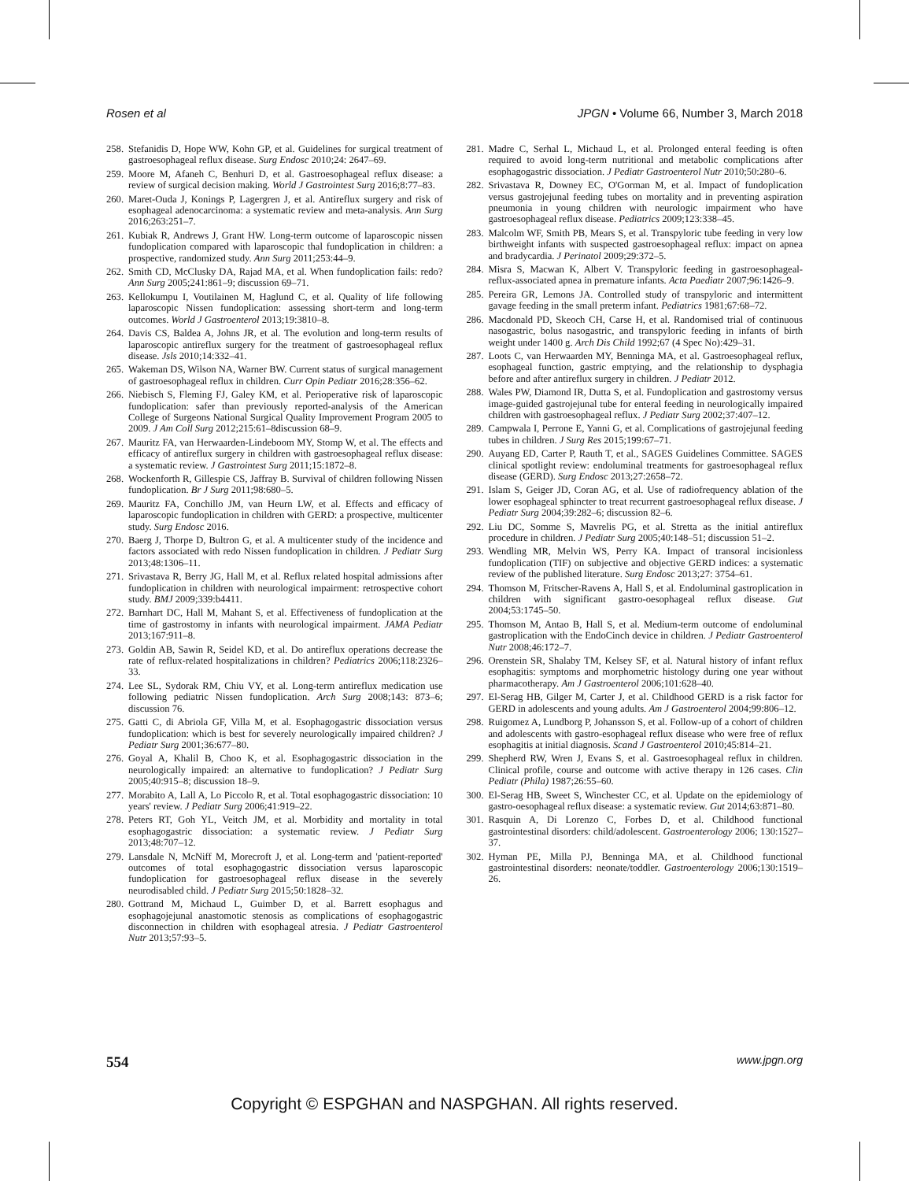Rosen et al JPGN • Volume 66, Number 3, March 2018
258. Stefanidis D, Hope WW, Kohn GP, et al. Guidelines for surgical treatment of gastroesophageal reflux disease. Surg Endosc 2010;24: 2647–69.
259. Moore M, Afaneh C, Benhuri D, et al. Gastroesophageal reflux disease: a review of surgical decision making. World J Gastrointest Surg 2016;8:77–83.
260. Maret-Ouda J, Konings P, Lagergren J, et al. Antireflux surgery and risk of esophageal adenocarcinoma: a systematic review and meta-analysis. Ann Surg 2016;263:251–7.
261. Kubiak R, Andrews J, Grant HW. Long-term outcome of laparoscopic nissen fundoplication compared with laparoscopic thal fundoplication in children: a prospective, randomized study. Ann Surg 2011;253:44–9.
262. Smith CD, McClusky DA, Rajad MA, et al. When fundoplication fails: redo? Ann Surg 2005;241:861–9; discussion 69–71.
263. Kellokumpu I, Voutilainen M, Haglund C, et al. Quality of life following laparoscopic Nissen fundoplication: assessing short-term and long-term outcomes. World J Gastroenterol 2013;19:3810–8.
264. Davis CS, Baldea A, Johns JR, et al. The evolution and long-term results of laparoscopic antireflux surgery for the treatment of gastroesophageal reflux disease. Jsls 2010;14:332–41.
265. Wakeman DS, Wilson NA, Warner BW. Current status of surgical management of gastroesophageal reflux in children. Curr Opin Pediatr 2016;28:356–62.
266. Niebisch S, Fleming FJ, Galey KM, et al. Perioperative risk of laparoscopic fundoplication: safer than previously reported-analysis of the American College of Surgeons National Surgical Quality Improvement Program 2005 to 2009. J Am Coll Surg 2012;215:61–8discussion 68–9.
267. Mauritz FA, van Herwaarden-Lindeboom MY, Stomp W, et al. The effects and efficacy of antireflux surgery in children with gastroesophageal reflux disease: a systematic review. J Gastrointest Surg 2011;15:1872–8.
268. Wockenforth R, Gillespie CS, Jaffray B. Survival of children following Nissen fundoplication. Br J Surg 2011;98:680–5.
269. Mauritz FA, Conchillo JM, van Heurn LW, et al. Effects and efficacy of laparoscopic fundoplication in children with GERD: a prospective, multicenter study. Surg Endosc 2016.
270. Baerg J, Thorpe D, Bultron G, et al. A multicenter study of the incidence and factors associated with redo Nissen fundoplication in children. J Pediatr Surg 2013;48:1306–11.
271. Srivastava R, Berry JG, Hall M, et al. Reflux related hospital admissions after fundoplication in children with neurological impairment: retrospective cohort study. BMJ 2009;339:b4411.
272. Barnhart DC, Hall M, Mahant S, et al. Effectiveness of fundoplication at the time of gastrostomy in infants with neurological impairment. JAMA Pediatr 2013;167:911–8.
273. Goldin AB, Sawin R, Seidel KD, et al. Do antireflux operations decrease the rate of reflux-related hospitalizations in children? Pediatrics 2006;118:2326–33.
274. Lee SL, Sydorak RM, Chiu VY, et al. Long-term antireflux medication use following pediatric Nissen fundoplication. Arch Surg 2008;143: 873–6; discussion 76.
275. Gatti C, di Abriola GF, Villa M, et al. Esophagogastric dissociation versus fundoplication: which is best for severely neurologically impaired children? J Pediatr Surg 2001;36:677–80.
276. Goyal A, Khalil B, Choo K, et al. Esophagogastric dissociation in the neurologically impaired: an alternative to fundoplication? J Pediatr Surg 2005;40:915–8; discussion 18–9.
277. Morabito A, Lall A, Lo Piccolo R, et al. Total esophagogastric dissociation: 10 years' review. J Pediatr Surg 2006;41:919–22.
278. Peters RT, Goh YL, Veitch JM, et al. Morbidity and mortality in total esophagogastric dissociation: a systematic review. J Pediatr Surg 2013;48:707–12.
279. Lansdale N, McNiff M, Morecroft J, et al. Long-term and 'patient-reported' outcomes of total esophagogastric dissociation versus laparoscopic fundoplication for gastroesophageal reflux disease in the severely neurodisabled child. J Pediatr Surg 2015;50:1828–32.
280. Gottrand M, Michaud L, Guimber D, et al. Barrett esophagus and esophagojejunal anastomotic stenosis as complications of esophagogastric disconnection in children with esophageal atresia. J Pediatr Gastroenterol Nutr 2013;57:93–5.
281. Madre C, Serhal L, Michaud L, et al. Prolonged enteral feeding is often required to avoid long-term nutritional and metabolic complications after esophagogastric dissociation. J Pediatr Gastroenterol Nutr 2010;50:280–6.
282. Srivastava R, Downey EC, O'Gorman M, et al. Impact of fundoplication versus gastrojejunal feeding tubes on mortality and in preventing aspiration pneumonia in young children with neurologic impairment who have gastroesophageal reflux disease. Pediatrics 2009;123:338–45.
283. Malcolm WF, Smith PB, Mears S, et al. Transpyloric tube feeding in very low birthweight infants with suspected gastroesophageal reflux: impact on apnea and bradycardia. J Perinatol 2009;29:372–5.
284. Misra S, Macwan K, Albert V. Transpyloric feeding in gastroesophageal-reflux-associated apnea in premature infants. Acta Paediatr 2007;96:1426–9.
285. Pereira GR, Lemons JA. Controlled study of transpyloric and intermittent gavage feeding in the small preterm infant. Pediatrics 1981;67:68–72.
286. Macdonald PD, Skeoch CH, Carse H, et al. Randomised trial of continuous nasogastric, bolus nasogastric, and transpyloric feeding in infants of birth weight under 1400 g. Arch Dis Child 1992;67 (4 Spec No):429–31.
287. Loots C, van Herwaarden MY, Benninga MA, et al. Gastroesophageal reflux, esophageal function, gastric emptying, and the relationship to dysphagia before and after antireflux surgery in children. J Pediatr 2012.
288. Wales PW, Diamond IR, Dutta S, et al. Fundoplication and gastrostomy versus image-guided gastrojejunal tube for enteral feeding in neurologically impaired children with gastroesophageal reflux. J Pediatr Surg 2002;37:407–12.
289. Campwala I, Perrone E, Yanni G, et al. Complications of gastrojejunal feeding tubes in children. J Surg Res 2015;199:67–71.
290. Auyang ED, Carter P, Rauth T, et al., SAGES Guidelines Committee. SAGES clinical spotlight review: endoluminal treatments for gastroesophageal reflux disease (GERD). Surg Endosc 2013;27:2658–72.
291. Islam S, Geiger JD, Coran AG, et al. Use of radiofrequency ablation of the lower esophageal sphincter to treat recurrent gastroesophageal reflux disease. J Pediatr Surg 2004;39:282–6; discussion 82–6.
292. Liu DC, Somme S, Mavrelis PG, et al. Stretta as the initial antireflux procedure in children. J Pediatr Surg 2005;40:148–51; discussion 51–2.
293. Wendling MR, Melvin WS, Perry KA. Impact of transoral incisionless fundoplication (TIF) on subjective and objective GERD indices: a systematic review of the published literature. Surg Endosc 2013;27: 3754–61.
294. Thomson M, Fritscher-Ravens A, Hall S, et al. Endoluminal gastroplication in children with significant gastro-oesophageal reflux disease. Gut 2004;53:1745–50.
295. Thomson M, Antao B, Hall S, et al. Medium-term outcome of endoluminal gastroplication with the EndoCinch device in children. J Pediatr Gastroenterol Nutr 2008;46:172–7.
296. Orenstein SR, Shalaby TM, Kelsey SF, et al. Natural history of infant reflux esophagitis: symptoms and morphometric histology during one year without pharmacotherapy. Am J Gastroenterol 2006;101:628–40.
297. El-Serag HB, Gilger M, Carter J, et al. Childhood GERD is a risk factor for GERD in adolescents and young adults. Am J Gastroenterol 2004;99:806–12.
298. Ruigomez A, Lundborg P, Johansson S, et al. Follow-up of a cohort of children and adolescents with gastro-esophageal reflux disease who were free of reflux esophagitis at initial diagnosis. Scand J Gastroenterol 2010;45:814–21.
299. Shepherd RW, Wren J, Evans S, et al. Gastroesophageal reflux in children. Clinical profile, course and outcome with active therapy in 126 cases. Clin Pediatr (Phila) 1987;26:55–60.
300. El-Serag HB, Sweet S, Winchester CC, et al. Update on the epidemiology of gastro-oesophageal reflux disease: a systematic review. Gut 2014;63:871–80.
301. Rasquin A, Di Lorenzo C, Forbes D, et al. Childhood functional gastrointestinal disorders: child/adolescent. Gastroenterology 2006; 130:1527–37.
302. Hyman PE, Milla PJ, Benninga MA, et al. Childhood functional gastrointestinal disorders: neonate/toddler. Gastroenterology 2006;130:1519–26.
554 www.jpgn.org
Copyright © ESPGHAN and NASPGHAN. All rights reserved.